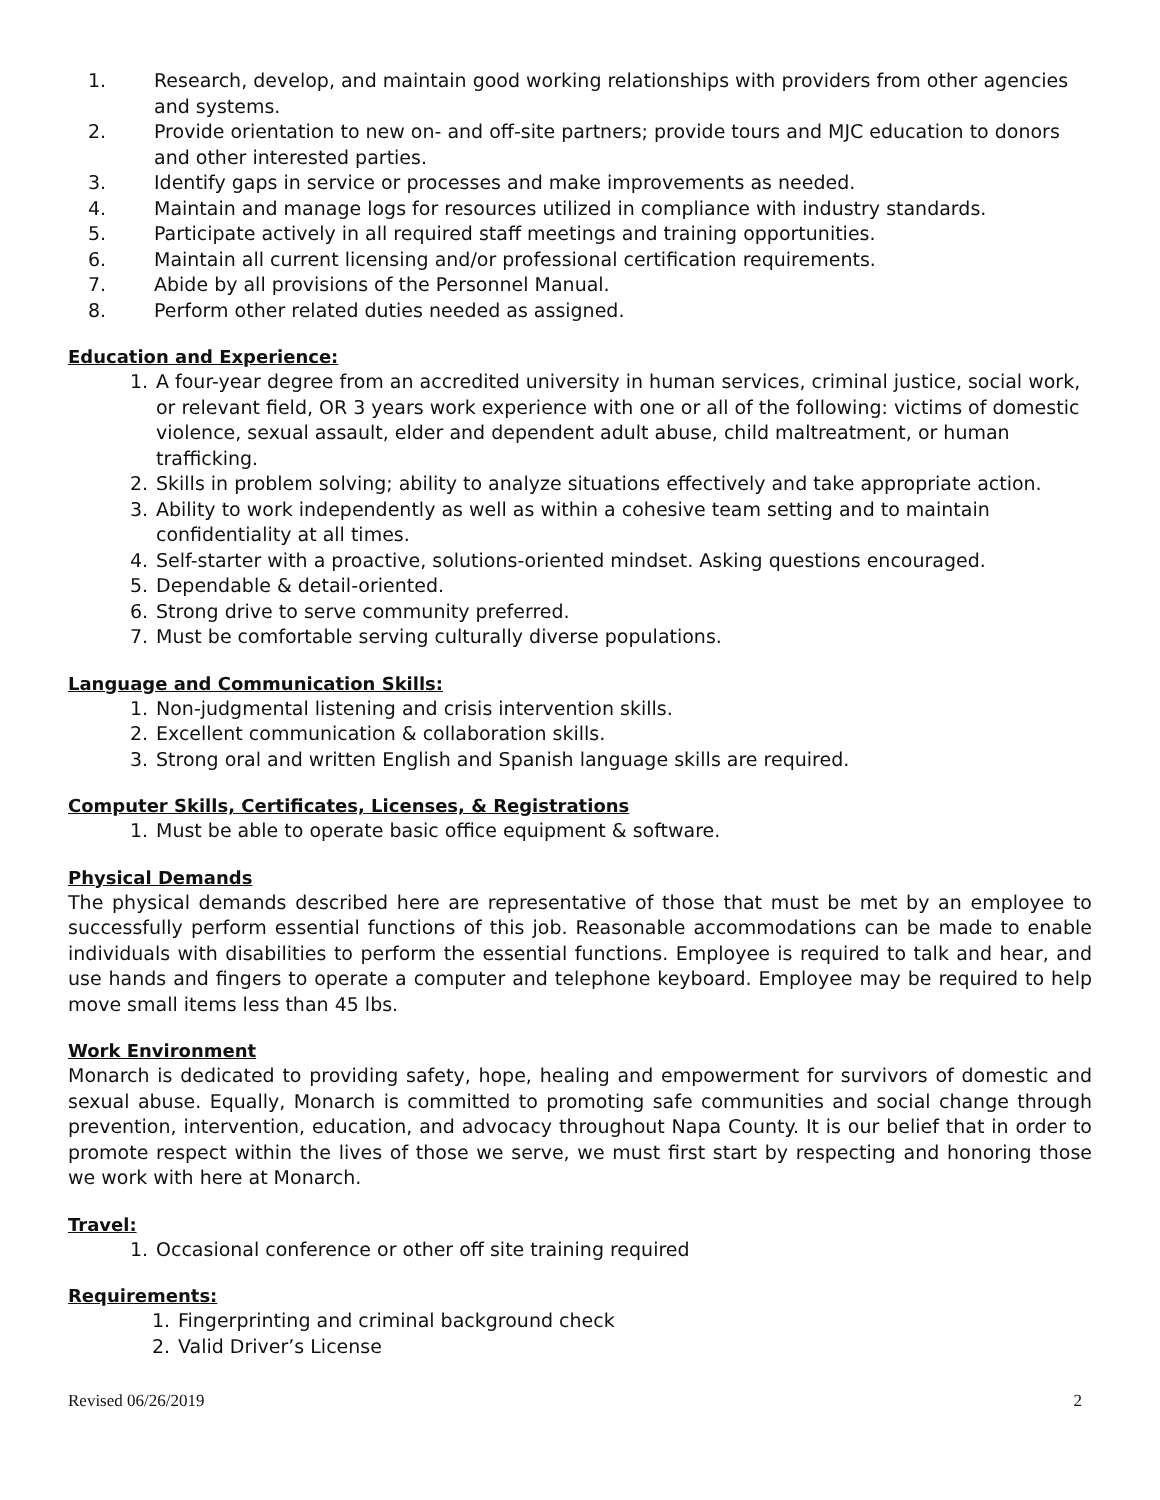1. Research, develop, and maintain good working relationships with providers from other agencies and systems.
2. Provide orientation to new on- and off-site partners; provide tours and MJC education to donors and other interested parties.
3. Identify gaps in service or processes and make improvements as needed.
4. Maintain and manage logs for resources utilized in compliance with industry standards.
5. Participate actively in all required staff meetings and training opportunities.
6. Maintain all current licensing and/or professional certification requirements.
7. Abide by all provisions of the Personnel Manual.
8. Perform other related duties needed as assigned.
Education and Experience:
1. A four-year degree from an accredited university in human services, criminal justice, social work, or relevant field, OR 3 years work experience with one or all of the following: victims of domestic violence, sexual assault, elder and dependent adult abuse, child maltreatment, or human trafficking.
2. Skills in problem solving; ability to analyze situations effectively and take appropriate action.
3. Ability to work independently as well as within a cohesive team setting and to maintain confidentiality at all times.
4. Self-starter with a proactive, solutions-oriented mindset. Asking questions encouraged.
5. Dependable & detail-oriented.
6. Strong drive to serve community preferred.
7. Must be comfortable serving culturally diverse populations.
Language and Communication Skills:
1. Non-judgmental listening and crisis intervention skills.
2. Excellent communication & collaboration skills.
3. Strong oral and written English and Spanish language skills are required.
Computer Skills, Certificates, Licenses, & Registrations
1. Must be able to operate basic office equipment & software.
Physical Demands
The physical demands described here are representative of those that must be met by an employee to successfully perform essential functions of this job. Reasonable accommodations can be made to enable individuals with disabilities to perform the essential functions. Employee is required to talk and hear, and use hands and fingers to operate a computer and telephone keyboard. Employee may be required to help move small items less than 45 lbs.
Work Environment
Monarch is dedicated to providing safety, hope, healing and empowerment for survivors of domestic and sexual abuse. Equally, Monarch is committed to promoting safe communities and social change through prevention, intervention, education, and advocacy throughout Napa County. It is our belief that in order to promote respect within the lives of those we serve, we must first start by respecting and honoring those we work with here at Monarch.
Travel:
1. Occasional conference or other off site training required
Requirements:
1. Fingerprinting and criminal background check
2. Valid Driver’s License
Revised 06/26/2019 2